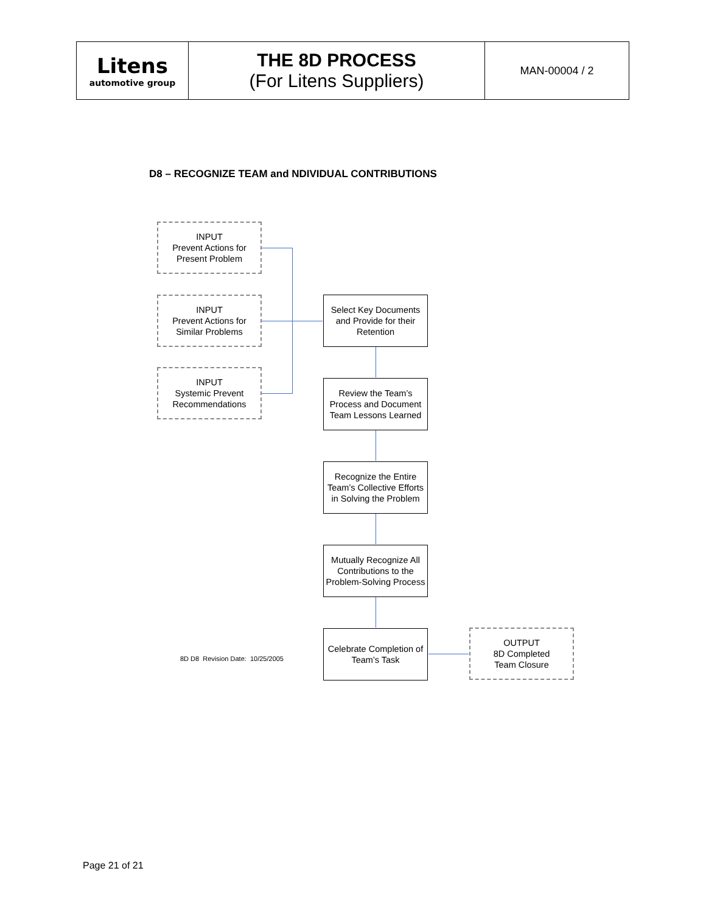| Litens automotive group | THE 8D PROCESS (For Litens Suppliers) | MAN-00004 / 2 |
D8 – RECOGNIZE TEAM and NDIVIDUAL CONTRIBUTIONS
INPUT
Prevent Actions for
Present Problem
INPUT
Prevent Actions for
Similar Problems
INPUT
Systemic Prevent
Recommendations
Select Key Documents and Provide for their Retention
Review the Team’s Process and Document Team Lessons Learned
Recognize the Entire Team’s Collective Efforts in Solving the Problem
Mutually Recognize All Contributions to the Problem-Solving Process
8D D8 Revision Date: 10/25/2005
Celebrate Completion of Team’s Task
OUTPUT
8D Completed
Team Closure
Page 21 of 21